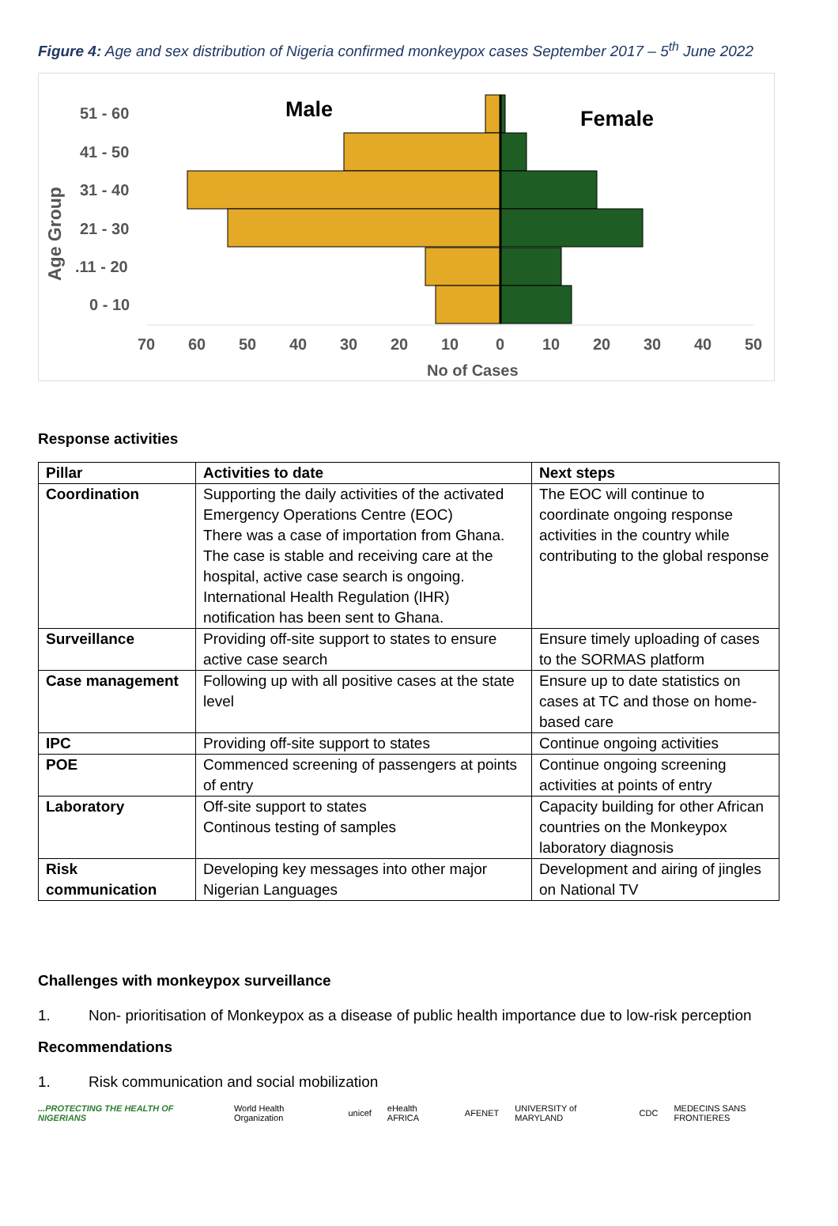Figure 4: Age and sex distribution of Nigeria confirmed monkeypox cases September 2017 – 5<sup>th</sup> June 2022
Male
Female
51 - 60
41 - 50
31 - 40
21 - 30
.11 - 20
0 - 10
Age Group
70
60
50
40
30
20
10
0
10
20
30
40
50
No of Cases
Response activities
| Pillar | Activities to date | Next steps |
| --- | --- | --- |
| Coordination | Supporting the daily activities of the activated Emergency Operations Centre (EOC) There was a case of importation from Ghana. The case is stable and receiving care at the hospital, active case search is ongoing. International Health Regulation (IHR) notification has been sent to Ghana. | The EOC will continue to coordinate ongoing response activities in the country while contributing to the global response |
| Surveillance | Providing off-site support to states to ensure active case search | Ensure timely uploading of cases to the SORMAS platform |
| Case management | Following up with all positive cases at the state level | Ensure up to date statistics on cases at TC and those on home-based care |
| IPC | Providing off-site support to states | Continue ongoing activities |
| POE | Commenced screening of passengers at points of entry | Continue ongoing screening activities at points of entry |
| Laboratory | Off-site support to states Continous testing of samples | Capacity building for other African countries on the Monkeypox laboratory diagnosis |
| Risk communication | Developing key messages into other major Nigerian Languages | Development and airing of jingles on National TV |
Challenges with monkeypox surveillance
1. Non- prioritisation of Monkeypox as a disease of public health importance due to low-risk perception
Recommendations
1. Risk communication and social mobilization
...PROTECTING THE HEALTH OF NIGERIANS World Health Organization unicef eHealth AFRICA AFENET UNIVERSITY of MARYLAND CDC MEDECINS SANS FRONTIERES